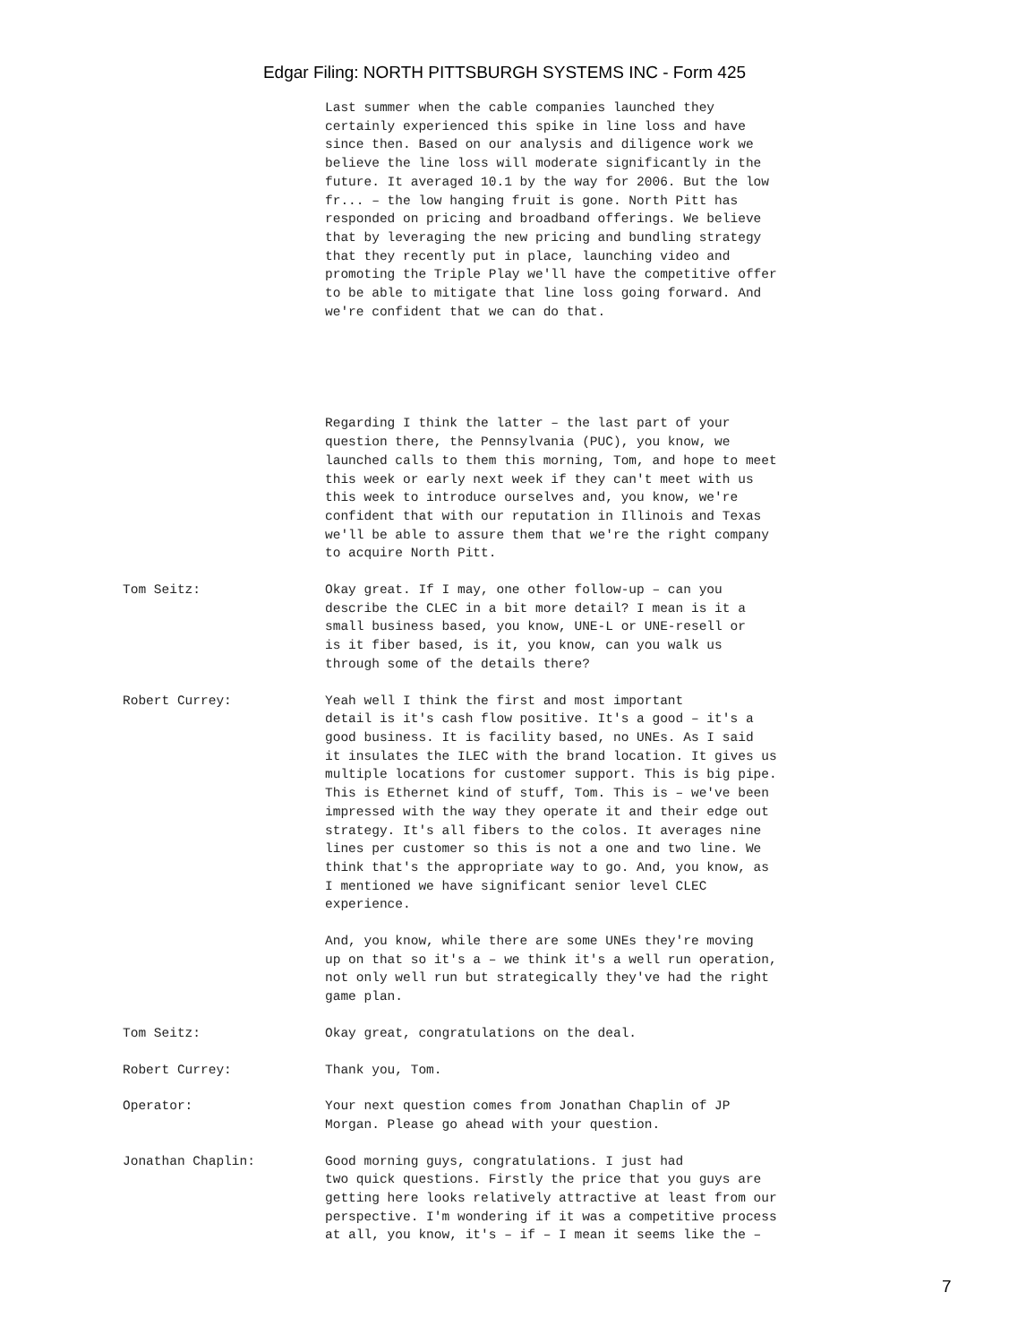Edgar Filing: NORTH PITTSBURGH SYSTEMS INC - Form 425
Last summer when the cable companies launched they certainly experienced this spike in line loss and have since then. Based on our analysis and diligence work we believe the line loss will moderate significantly in the future. It averaged 10.1 by the way for 2006. But the low fr... – the low hanging fruit is gone. North Pitt has responded on pricing and broadband offerings. We believe that by leveraging the new pricing and bundling strategy that they recently put in place, launching video and promoting the Triple Play we'll have the competitive offer to be able to mitigate that line loss going forward. And we're confident that we can do that.
Regarding I think the latter – the last part of your question there, the Pennsylvania (PUC), you know, we launched calls to them this morning, Tom, and hope to meet this week or early next week if they can't meet with us this week to introduce ourselves and, you know, we're confident that with our reputation in Illinois and Texas we'll be able to assure them that we're the right company to acquire North Pitt.
Tom Seitz: Okay great. If I may, one other follow-up – can you describe the CLEC in a bit more detail? I mean is it a small business based, you know, UNE-L or UNE-resell or is it fiber based, is it, you know, can you walk us through some of the details there?
Robert Currey: Yeah well I think the first and most important detail is it's cash flow positive. It's a good – it's a good business. It is facility based, no UNEs. As I said it insulates the ILEC with the brand location. It gives us multiple locations for customer support. This is big pipe. This is Ethernet kind of stuff, Tom. This is – we've been impressed with the way they operate it and their edge out strategy. It's all fibers to the colos. It averages nine lines per customer so this is not a one and two line. We think that's the appropriate way to go. And, you know, as I mentioned we have significant senior level CLEC experience.
And, you know, while there are some UNEs they're moving up on that so it's a – we think it's a well run operation, not only well run but strategically they've had the right game plan.
Tom Seitz: Okay great, congratulations on the deal.
Robert Currey: Thank you, Tom.
Operator: Your next question comes from Jonathan Chaplin of JP Morgan. Please go ahead with your question.
Jonathan Chaplin: Good morning guys, congratulations. I just had two quick questions. Firstly the price that you guys are getting here looks relatively attractive at least from our perspective. I'm wondering if it was a competitive process at all, you know, it's – if – I mean it seems like the –
7